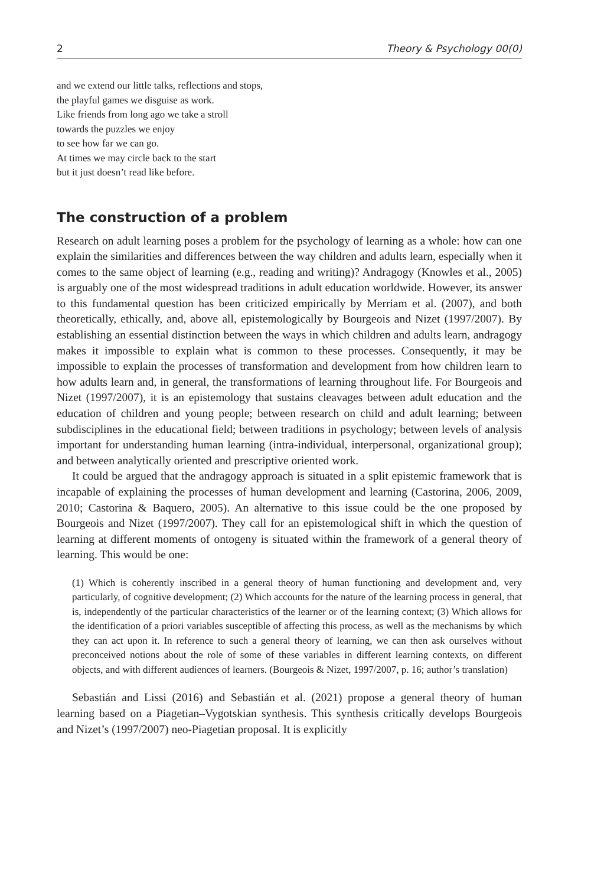2 Theory & Psychology 00(0)
and we extend our little talks, reflections and stops,
the playful games we disguise as work.
Like friends from long ago we take a stroll
towards the puzzles we enjoy
to see how far we can go.
At times we may circle back to the start
but it just doesn’t read like before.
The construction of a problem
Research on adult learning poses a problem for the psychology of learning as a whole: how can one explain the similarities and differences between the way children and adults learn, especially when it comes to the same object of learning (e.g., reading and writing)? Andragogy (Knowles et al., 2005) is arguably one of the most widespread traditions in adult education worldwide. However, its answer to this fundamental question has been criticized empirically by Merriam et al. (2007), and both theoretically, ethically, and, above all, epistemologically by Bourgeois and Nizet (1997/2007). By establishing an essential distinction between the ways in which children and adults learn, andragogy makes it impossible to explain what is common to these processes. Consequently, it may be impossible to explain the processes of transformation and development from how children learn to how adults learn and, in general, the transformations of learning throughout life. For Bourgeois and Nizet (1997/2007), it is an epistemology that sustains cleavages between adult education and the education of children and young people; between research on child and adult learning; between subdisciplines in the educational field; between traditions in psychology; between levels of analysis important for understanding human learning (intra-individual, interpersonal, organizational group); and between analytically oriented and prescriptive oriented work.
It could be argued that the andragogy approach is situated in a split epistemic framework that is incapable of explaining the processes of human development and learning (Castorina, 2006, 2009, 2010; Castorina & Baquero, 2005). An alternative to this issue could be the one proposed by Bourgeois and Nizet (1997/2007). They call for an epistemological shift in which the question of learning at different moments of ontogeny is situated within the framework of a general theory of learning. This would be one:
(1) Which is coherently inscribed in a general theory of human functioning and development and, very particularly, of cognitive development; (2) Which accounts for the nature of the learning process in general, that is, independently of the particular characteristics of the learner or of the learning context; (3) Which allows for the identification of a priori variables susceptible of affecting this process, as well as the mechanisms by which they can act upon it. In reference to such a general theory of learning, we can then ask ourselves without preconceived notions about the role of some of these variables in different learning contexts, on different objects, and with different audiences of learners. (Bourgeois & Nizet, 1997/2007, p. 16; author’s translation)
Sebastián and Lissi (2016) and Sebastián et al. (2021) propose a general theory of human learning based on a Piagetian–Vygotskian synthesis. This synthesis critically develops Bourgeois and Nizet’s (1997/2007) neo-Piagetian proposal. It is explicitly